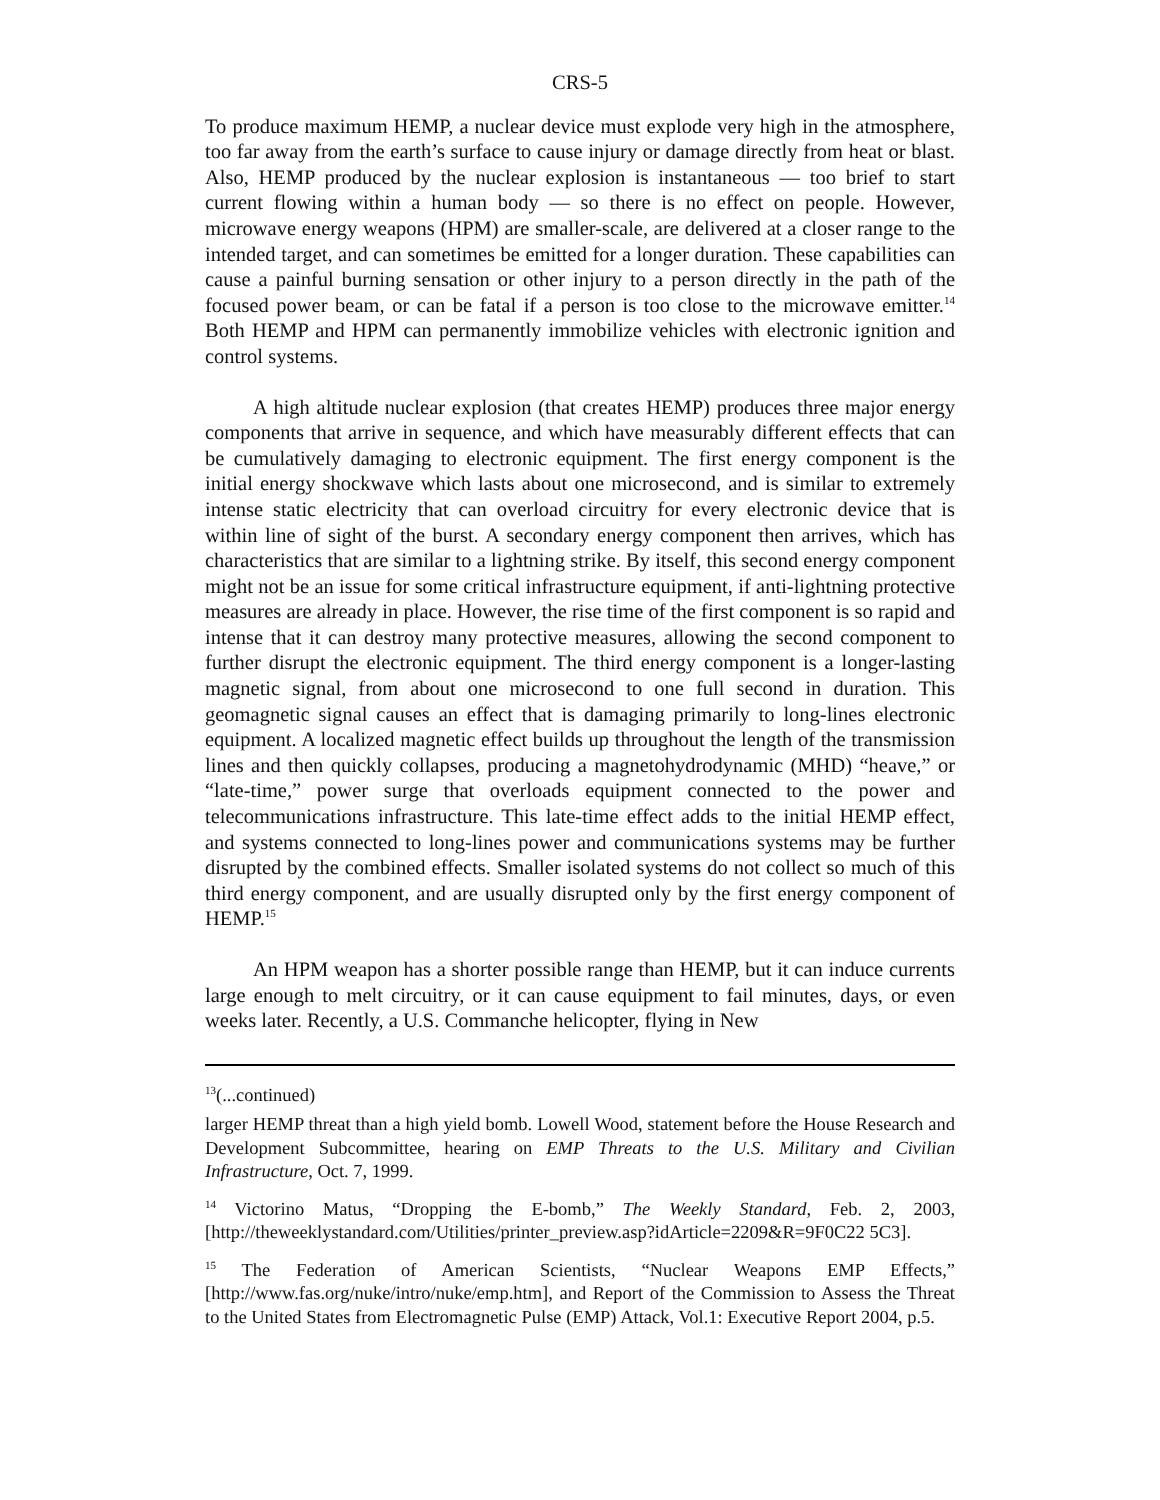CRS-5
To produce maximum HEMP, a nuclear device must explode very high in the atmosphere, too far away from the earth’s surface to cause injury or damage directly from heat or blast. Also, HEMP produced by the nuclear explosion is instantaneous — too brief to start current flowing within a human body — so there is no effect on people. However, microwave energy weapons (HPM) are smaller-scale, are delivered at a closer range to the intended target, and can sometimes be emitted for a longer duration. These capabilities can cause a painful burning sensation or other injury to a person directly in the path of the focused power beam, or can be fatal if a person is too close to the microwave emitter.<sup>14</sup> Both HEMP and HPM can permanently immobilize vehicles with electronic ignition and control systems.
A high altitude nuclear explosion (that creates HEMP) produces three major energy components that arrive in sequence, and which have measurably different effects that can be cumulatively damaging to electronic equipment. The first energy component is the initial energy shockwave which lasts about one microsecond, and is similar to extremely intense static electricity that can overload circuitry for every electronic device that is within line of sight of the burst. A secondary energy component then arrives, which has characteristics that are similar to a lightning strike. By itself, this second energy component might not be an issue for some critical infrastructure equipment, if anti-lightning protective measures are already in place. However, the rise time of the first component is so rapid and intense that it can destroy many protective measures, allowing the second component to further disrupt the electronic equipment. The third energy component is a longer-lasting magnetic signal, from about one microsecond to one full second in duration. This geomagnetic signal causes an effect that is damaging primarily to long-lines electronic equipment. A localized magnetic effect builds up throughout the length of the transmission lines and then quickly collapses, producing a magnetohydrodynamic (MHD) “heave,” or “late-time,” power surge that overloads equipment connected to the power and telecommunications infrastructure. This late-time effect adds to the initial HEMP effect, and systems connected to long-lines power and communications systems may be further disrupted by the combined effects. Smaller isolated systems do not collect so much of this third energy component, and are usually disrupted only by the first energy component of HEMP.<sup>15</sup>
An HPM weapon has a shorter possible range than HEMP, but it can induce currents large enough to melt circuitry, or it can cause equipment to fail minutes, days, or even weeks later. Recently, a U.S. Commanche helicopter, flying in New
<sup>13</sup> (...continued)
larger HEMP threat than a high yield bomb. Lowell Wood, statement before the House Research and Development Subcommittee, hearing on EMP Threats to the U.S. Military and Civilian Infrastructure, Oct. 7, 1999.
<sup>14</sup> Victorino Matus, “Dropping the E-bomb,” The Weekly Standard, Feb. 2, 2003, [http://theweeklystandard.com/Utilities/printer_preview.asp?idArticle=2209&R=9F0C22 5C3].
<sup>15</sup> The Federation of American Scientists, “Nuclear Weapons EMP Effects,” [http://www.fas.org/nuke/intro/nuke/emp.htm], and Report of the Commission to Assess the Threat to the United States from Electromagnetic Pulse (EMP) Attack, Vol.1: Executive Report 2004, p.5.